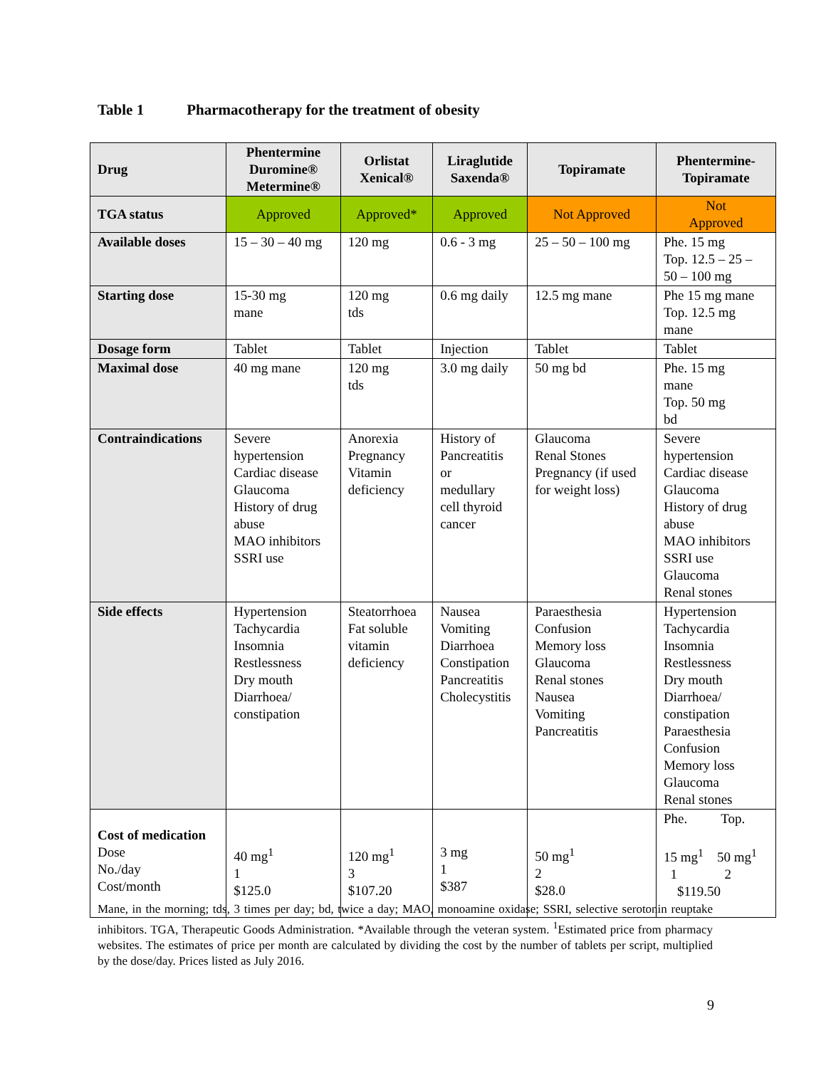Table 1 Pharmacotherapy for the treatment of obesity
| Drug | Phentermine Duromine® Metermine® | Orlistat Xenical® | Liraglutide Saxenda® | Topiramate | Phentermine- Topiramate |
| --- | --- | --- | --- | --- | --- |
| TGA status | Approved | Approved* | Approved | Not Approved | Not Approved |
| Available doses | 15 – 30 – 40 mg | 120 mg | 0.6 - 3 mg | 25 – 50 – 100 mg | Phe. 15 mg Top. 12.5 – 25 – 50 – 100 mg |
| Starting dose | 15-30 mg mane | 120 mg tds | 0.6 mg daily | 12.5 mg mane | Phe 15 mg mane Top. 12.5 mg mane |
| Dosage form | Tablet | Tablet | Injection | Tablet | Tablet |
| Maximal dose | 40 mg mane | 120 mg tds | 3.0 mg daily | 50 mg bd | Phe. 15 mg mane Top. 50 mg bd |
| Contraindications | Severe hypertension Cardiac disease Glaucoma History of drug abuse MAO inhibitors SSRI use | Anorexia Pregnancy Vitamin deficiency | History of Pancreatitis or medullary cell thyroid cancer | Glaucoma Renal Stones Pregnancy (if used for weight loss) | Severe hypertension Cardiac disease Glaucoma History of drug abuse MAO inhibitors SSRI use Glaucoma Renal stones |
| Side effects | Hypertension Tachycardia Insomnia Restlessness Dry mouth Diarrhoea/ constipation | Steatorrhoea Fat soluble vitamin deficiency | Nausea Vomiting Diarrhoea Constipation Pancreatitis Cholecystitis | Paraesthesia Confusion Memory loss Glaucoma Renal stones Nausea Vomiting Pancreatitis | Hypertension Tachycardia Insomnia Restlessness Dry mouth Diarrhoea/ constipation Paraesthesia Confusion Memory loss Glaucoma Renal stones |
| Cost of medication Dose No./day Cost/month | 40 mg<sup>1</sup> 1 $125.0 | 120 mg<sup>1</sup> 3 $107.20 | 3 mg 1 $387 | 50 mg<sup>1</sup> 2 $28.0 | Phe. Top. 15 mg<sup>1</sup> 50 mg<sup>1</sup> 1 2 $119.50 |
Mane, in the morning; tds, 3 times per day; bd, twice a day; MAO, monoamine oxidase; SSRI, selective serotonin reuptake inhibitors. TGA, Therapeutic Goods Administration. *Available through the veteran system. <sup>1</sup>Estimated price from pharmacy websites. The estimates of price per month are calculated by dividing the cost by the number of tablets per script, multiplied by the dose/day. Prices listed as July 2016.
9